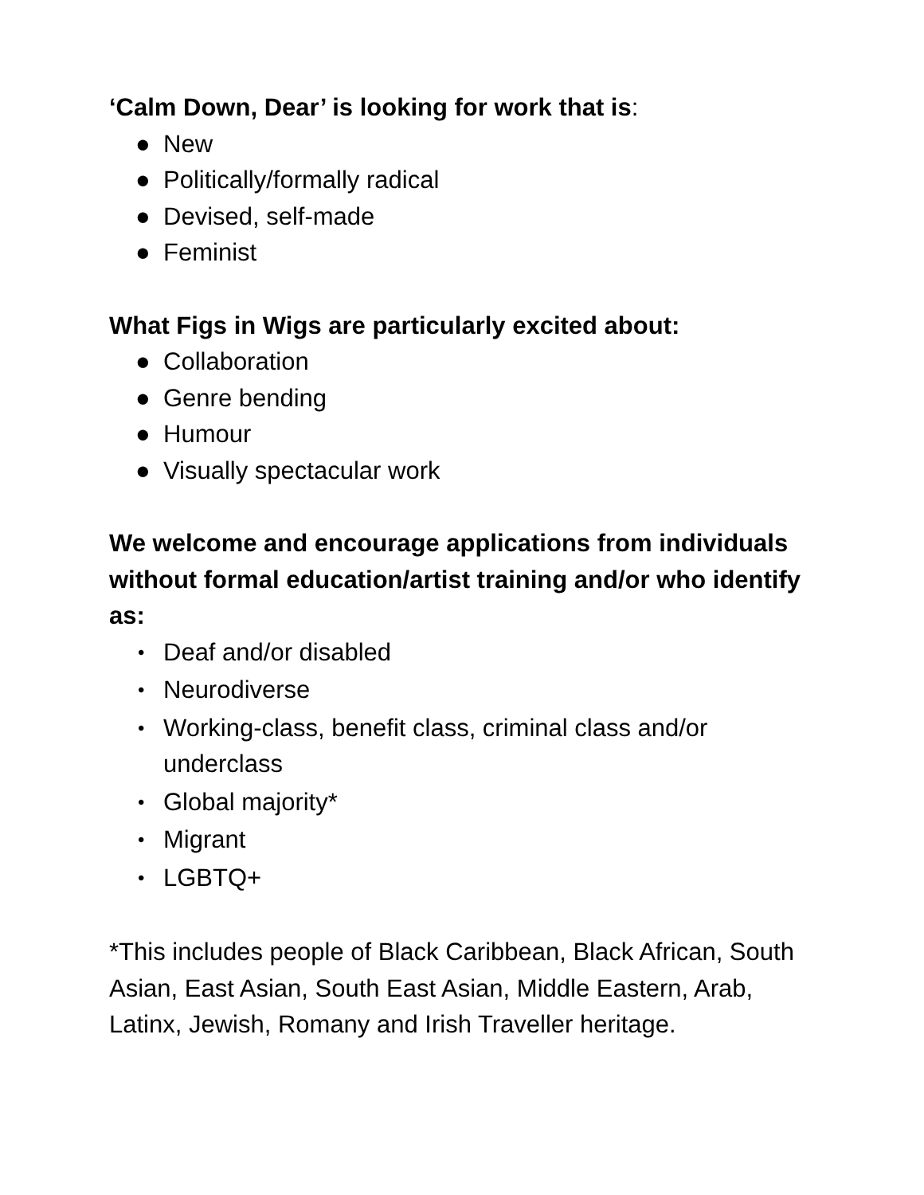‘Calm Down, Dear’ is looking for work that is:
● New
● Politically/formally radical
● Devised, self-made
● Feminist
What Figs in Wigs are particularly excited about:
● Collaboration
● Genre bending
● Humour
● Visually spectacular work
We welcome and encourage applications from individuals without formal education/artist training and/or who identify as:
• Deaf and/or disabled
• Neurodiverse
• Working-class, benefit class, criminal class and/or underclass
• Global majority*
• Migrant
• LGBTQ+
*This includes people of Black Caribbean, Black African, South Asian, East Asian, South East Asian, Middle Eastern, Arab, Latinx, Jewish, Romany and Irish Traveller heritage.